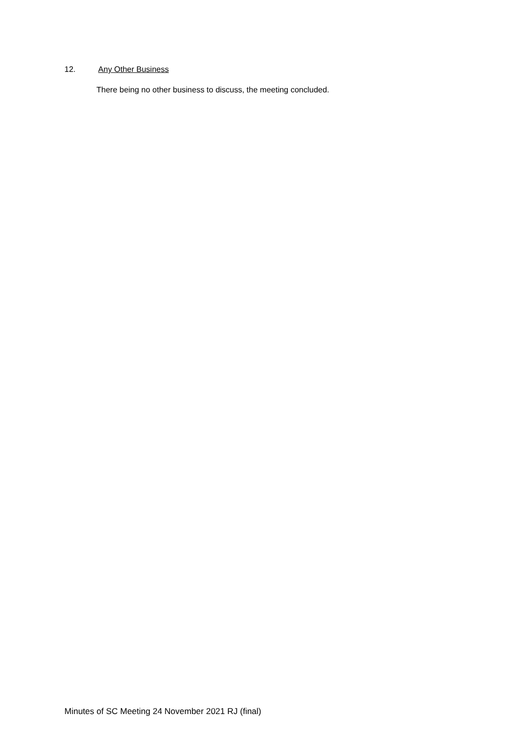12. Any Other Business
There being no other business to discuss, the meeting concluded.
Minutes of SC Meeting 24 November 2021 RJ (final)